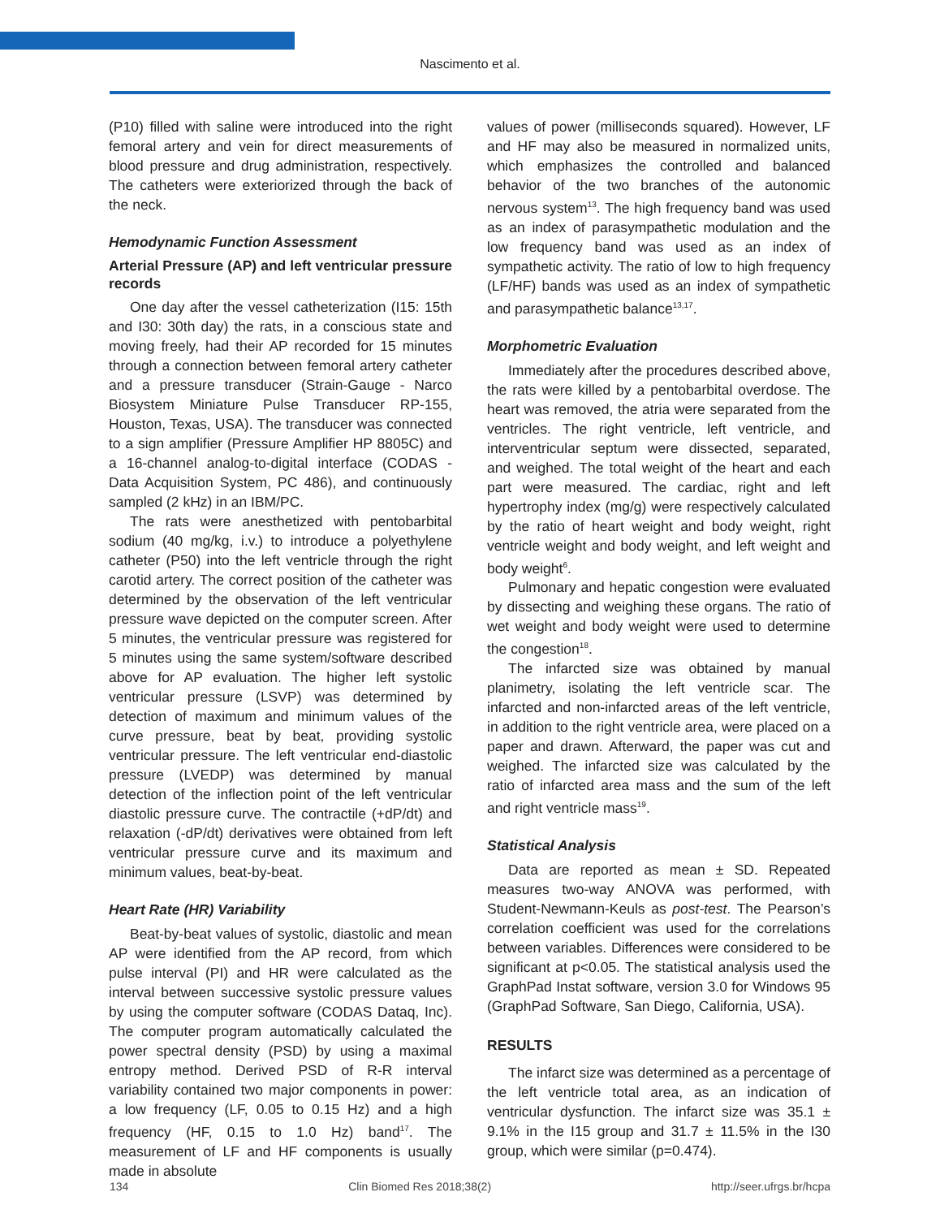Nascimento et al.
(P10) filled with saline were introduced into the right femoral artery and vein for direct measurements of blood pressure and drug administration, respectively. The catheters were exteriorized through the back of the neck.
Hemodynamic Function Assessment
Arterial Pressure (AP) and left ventricular pressure records
One day after the vessel catheterization (I15: 15th and I30: 30th day) the rats, in a conscious state and moving freely, had their AP recorded for 15 minutes through a connection between femoral artery catheter and a pressure transducer (Strain-Gauge - Narco Biosystem Miniature Pulse Transducer RP-155, Houston, Texas, USA). The transducer was connected to a sign amplifier (Pressure Amplifier HP 8805C) and a 16-channel analog-to-digital interface (CODAS - Data Acquisition System, PC 486), and continuously sampled (2 kHz) in an IBM/PC.
The rats were anesthetized with pentobarbital sodium (40 mg/kg, i.v.) to introduce a polyethylene catheter (P50) into the left ventricle through the right carotid artery. The correct position of the catheter was determined by the observation of the left ventricular pressure wave depicted on the computer screen. After 5 minutes, the ventricular pressure was registered for 5 minutes using the same system/software described above for AP evaluation. The higher left systolic ventricular pressure (LSVP) was determined by detection of maximum and minimum values of the curve pressure, beat by beat, providing systolic ventricular pressure. The left ventricular end-diastolic pressure (LVEDP) was determined by manual detection of the inflection point of the left ventricular diastolic pressure curve. The contractile (+dP/dt) and relaxation (-dP/dt) derivatives were obtained from left ventricular pressure curve and its maximum and minimum values, beat-by-beat.
Heart Rate (HR) Variability
Beat-by-beat values of systolic, diastolic and mean AP were identified from the AP record, from which pulse interval (PI) and HR were calculated as the interval between successive systolic pressure values by using the computer software (CODAS Dataq, Inc). The computer program automatically calculated the power spectral density (PSD) by using a maximal entropy method. Derived PSD of R-R interval variability contained two major components in power: a low frequency (LF, 0.05 to 0.15 Hz) and a high frequency (HF, 0.15 to 1.0 Hz) band<sup>17</sup>. The measurement of LF and HF components is usually made in absolute
values of power (milliseconds squared). However, LF and HF may also be measured in normalized units, which emphasizes the controlled and balanced behavior of the two branches of the autonomic nervous system<sup>13</sup>. The high frequency band was used as an index of parasympathetic modulation and the low frequency band was used as an index of sympathetic activity. The ratio of low to high frequency (LF/HF) bands was used as an index of sympathetic and parasympathetic balance<sup>13,17</sup>.
Morphometric Evaluation
Immediately after the procedures described above, the rats were killed by a pentobarbital overdose. The heart was removed, the atria were separated from the ventricles. The right ventricle, left ventricle, and interventricular septum were dissected, separated, and weighed. The total weight of the heart and each part were measured. The cardiac, right and left hypertrophy index (mg/g) were respectively calculated by the ratio of heart weight and body weight, right ventricle weight and body weight, and left weight and body weight<sup>6</sup>.
Pulmonary and hepatic congestion were evaluated by dissecting and weighing these organs. The ratio of wet weight and body weight were used to determine the congestion<sup>18</sup>.
The infarcted size was obtained by manual planimetry, isolating the left ventricle scar. The infarcted and non-infarcted areas of the left ventricle, in addition to the right ventricle area, were placed on a paper and drawn. Afterward, the paper was cut and weighed. The infarcted size was calculated by the ratio of infarcted area mass and the sum of the left and right ventricle mass<sup>19</sup>.
Statistical Analysis
Data are reported as mean ± SD. Repeated measures two-way ANOVA was performed, with Student-Newmann-Keuls as post-test. The Pearson’s correlation coefficient was used for the correlations between variables. Differences were considered to be significant at p<0.05. The statistical analysis used the GraphPad Instat software, version 3.0 for Windows 95 (GraphPad Software, San Diego, California, USA).
RESULTS
The infarct size was determined as a percentage of the left ventricle total area, as an indication of ventricular dysfunction. The infarct size was 35.1 ± 9.1% in the I15 group and 31.7 ± 11.5% in the I30 group, which were similar (p=0.474).
134 Clin Biomed Res 2018;38(2) http://seer.ufrgs.br/hcpa